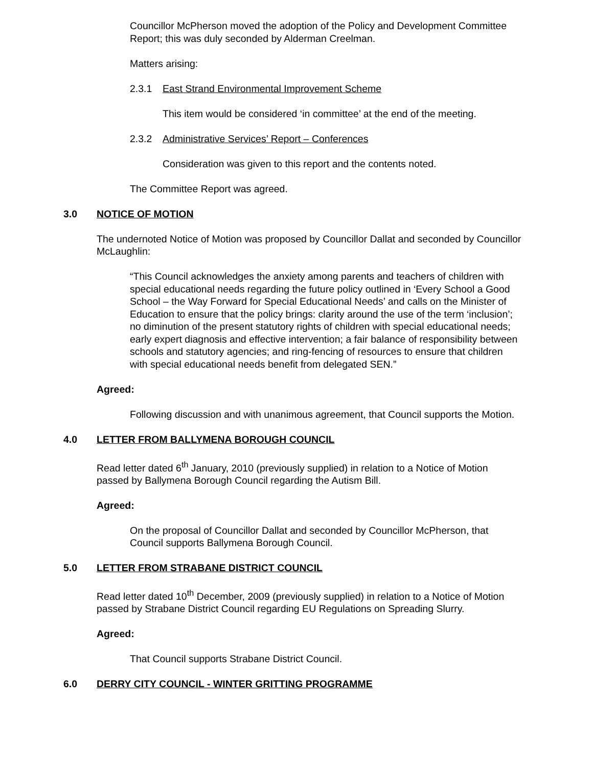Councillor McPherson moved the adoption of the Policy and Development Committee Report; this was duly seconded by Alderman Creelman.
Matters arising:
2.3.1 East Strand Environmental Improvement Scheme
This item would be considered ‘in committee’ at the end of the meeting.
2.3.2 Administrative Services’ Report – Conferences
Consideration was given to this report and the contents noted.
The Committee Report was agreed.
3.0 NOTICE OF MOTION
The undernoted Notice of Motion was proposed by Councillor Dallat and seconded by Councillor McLaughlin:
“This Council acknowledges the anxiety among parents and teachers of children with special educational needs regarding the future policy outlined in ‘Every School a Good School – the Way Forward for Special Educational Needs’ and calls on the Minister of Education to ensure that the policy brings: clarity around the use of the term ‘inclusion’; no diminution of the present statutory rights of children with special educational needs; early expert diagnosis and effective intervention; a fair balance of responsibility between schools and statutory agencies; and ring-fencing of resources to ensure that children with special educational needs benefit from delegated SEN.”
Agreed:
Following discussion and with unanimous agreement, that Council supports the Motion.
4.0 LETTER FROM BALLYMENA BOROUGH COUNCIL
Read letter dated 6<sup>th</sup> January, 2010 (previously supplied) in relation to a Notice of Motion passed by Ballymena Borough Council regarding the Autism Bill.
Agreed:
On the proposal of Councillor Dallat and seconded by Councillor McPherson, that Council supports Ballymena Borough Council.
5.0 LETTER FROM STRABANE DISTRICT COUNCIL
Read letter dated 10<sup>th</sup> December, 2009 (previously supplied) in relation to a Notice of Motion passed by Strabane District Council regarding EU Regulations on Spreading Slurry.
Agreed:
That Council supports Strabane District Council.
6.0 DERRY CITY COUNCIL - WINTER GRITTING PROGRAMME